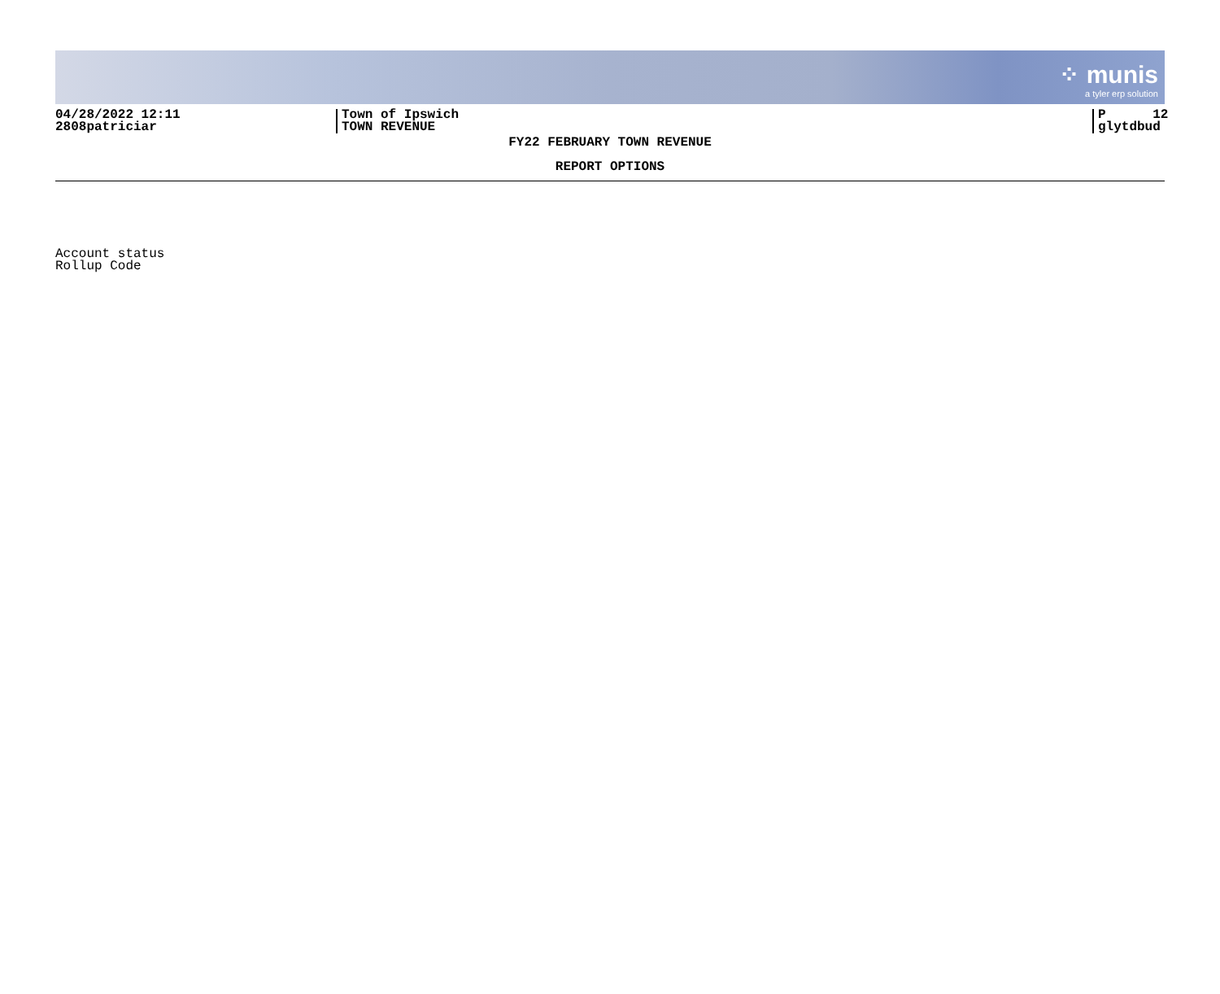⁘ munis
a tyler erp solution
04/28/2022 12:11
2808patriciar
Town of Ipswich
TOWN REVENUE
P 12
glytdbud
FY22 FEBRUARY TOWN REVENUE
REPORT OPTIONS
Account status
Rollup Code